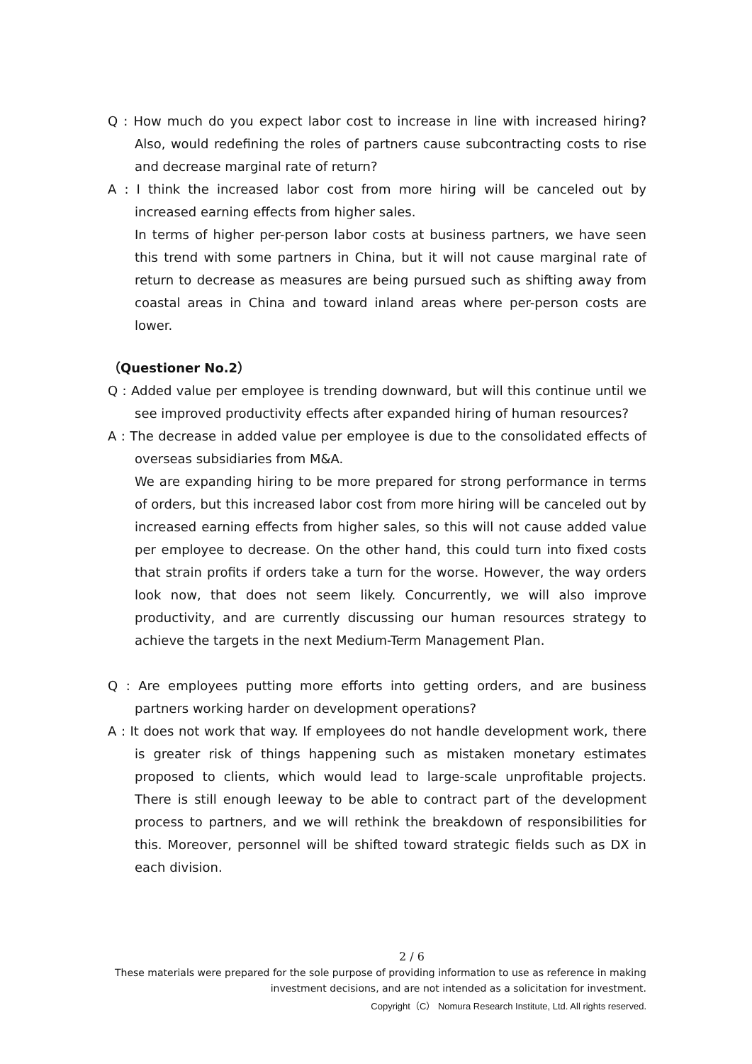Q : How much do you expect labor cost to increase in line with increased hiring? Also, would redefining the roles of partners cause subcontracting costs to rise and decrease marginal rate of return?
A : I think the increased labor cost from more hiring will be canceled out by increased earning effects from higher sales.
In terms of higher per-person labor costs at business partners, we have seen this trend with some partners in China, but it will not cause marginal rate of return to decrease as measures are being pursued such as shifting away from coastal areas in China and toward inland areas where per-person costs are lower.
（Questioner No.2）
Q : Added value per employee is trending downward, but will this continue until we see improved productivity effects after expanded hiring of human resources?
A : The decrease in added value per employee is due to the consolidated effects of overseas subsidiaries from M&A.
We are expanding hiring to be more prepared for strong performance in terms of orders, but this increased labor cost from more hiring will be canceled out by increased earning effects from higher sales, so this will not cause added value per employee to decrease. On the other hand, this could turn into fixed costs that strain profits if orders take a turn for the worse. However, the way orders look now, that does not seem likely. Concurrently, we will also improve productivity, and are currently discussing our human resources strategy to achieve the targets in the next Medium-Term Management Plan.
Q : Are employees putting more efforts into getting orders, and are business partners working harder on development operations?
A : It does not work that way. If employees do not handle development work, there is greater risk of things happening such as mistaken monetary estimates proposed to clients, which would lead to large-scale unprofitable projects. There is still enough leeway to be able to contract part of the development process to partners, and we will rethink the breakdown of responsibilities for this. Moreover, personnel will be shifted toward strategic fields such as DX in each division.
2 / 6
These materials were prepared for the sole purpose of providing information to use as reference in making investment decisions, and are not intended as a solicitation for investment.
Copyright（C） Nomura Research Institute, Ltd. All rights reserved.